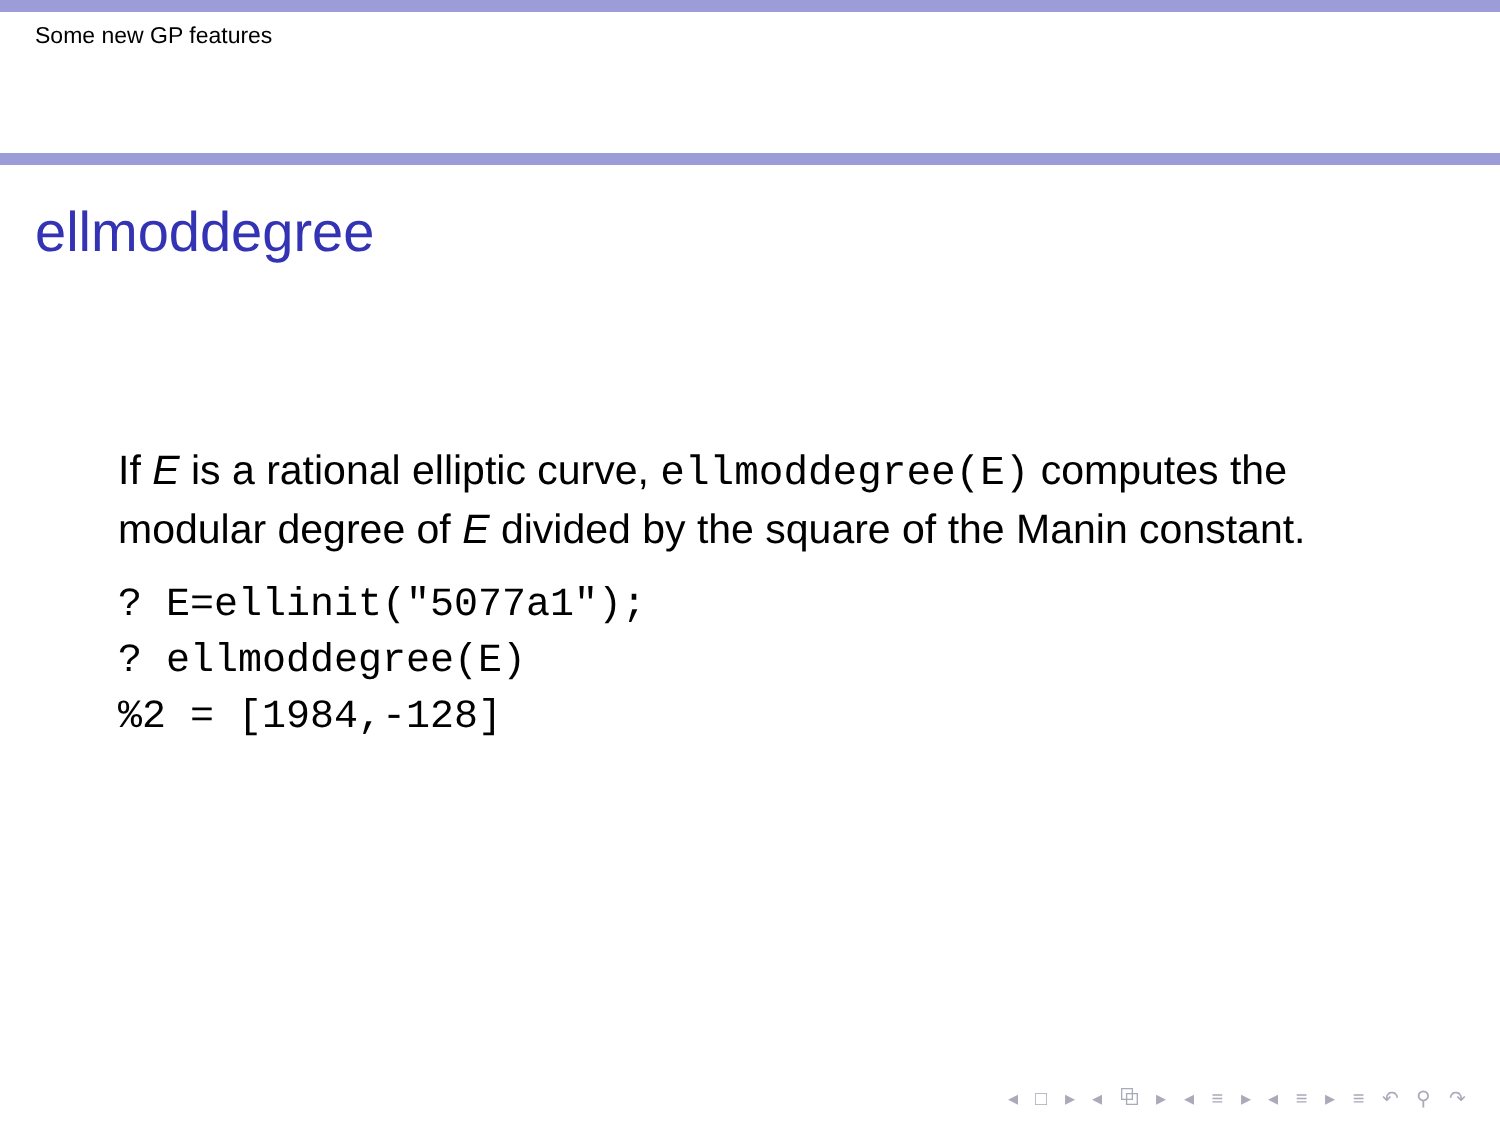Some new GP features
ellmoddegree
If E is a rational elliptic curve, ellmoddegree(E) computes the modular degree of E divided by the square of the Manin constant.
? E=ellinit("5077a1");
? ellmoddegree(E)
%2 = [1984,-128]
◂ □ ▸ ◂ ⧉ ▸ ◂ ≡ ▸ ◂ ≡ ▸ ≡ ↶ ⚲ ↷